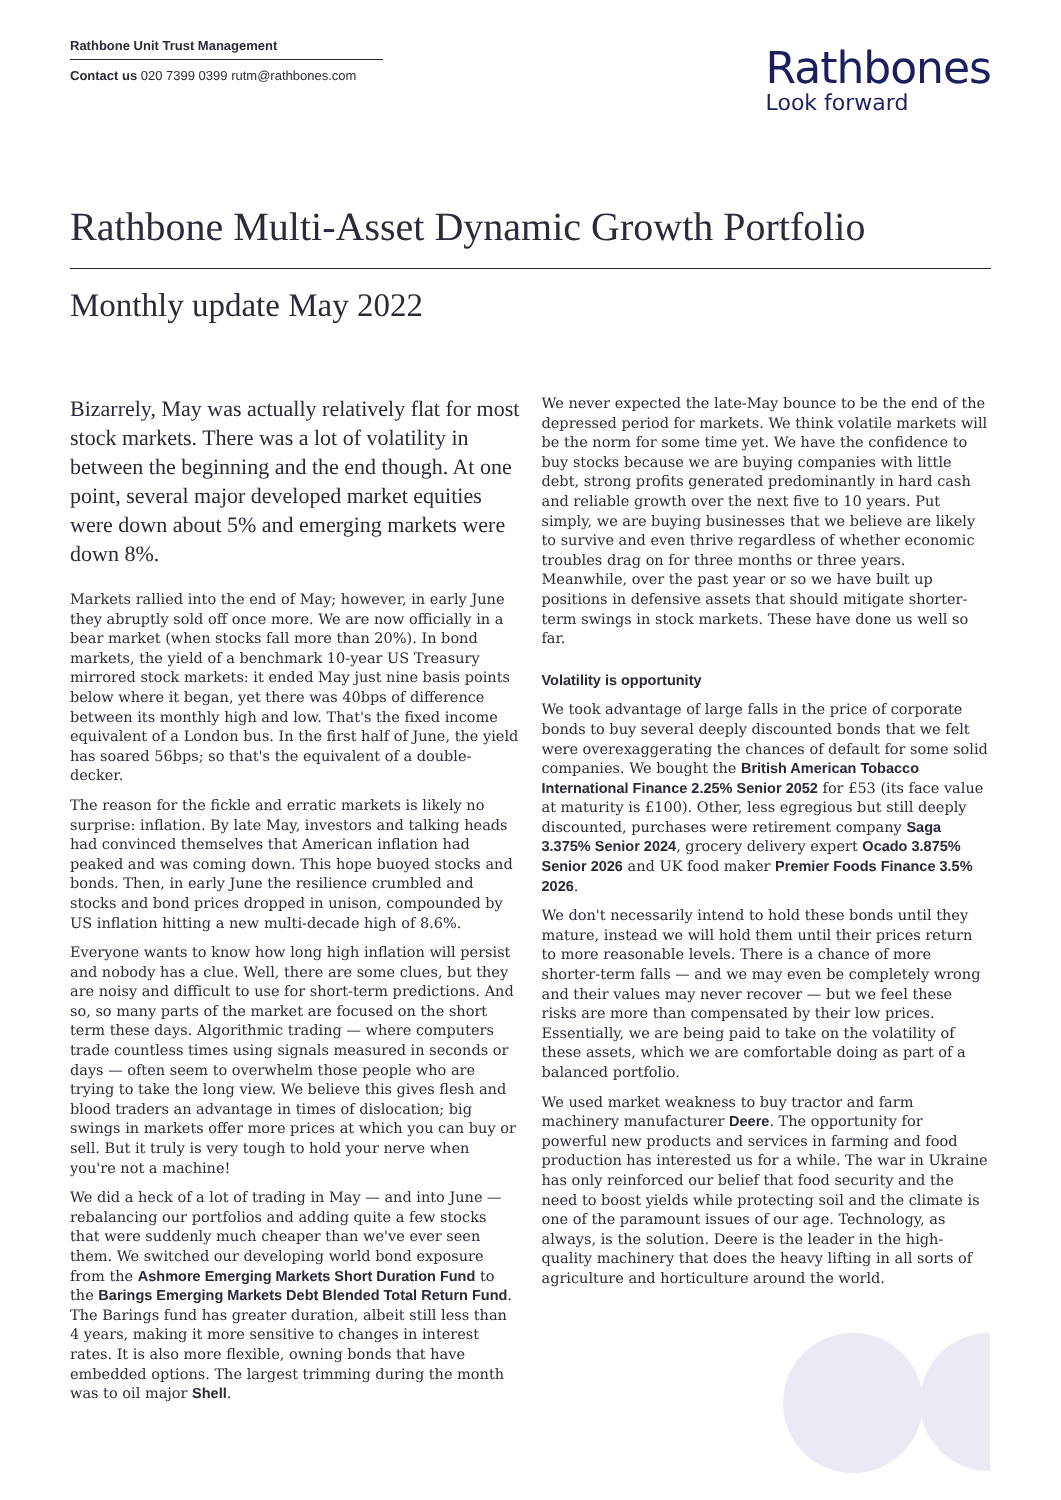Rathbone Unit Trust Management
Contact us 020 7399 0399 rutm@rathbones.com
Rathbones
Look forward
Rathbone Multi-Asset Dynamic Growth Portfolio
Monthly update May 2022
Bizarrely, May was actually relatively flat for most stock markets. There was a lot of volatility in between the beginning and the end though. At one point, several major developed market equities were down about 5% and emerging markets were down 8%.
Markets rallied into the end of May; however, in early June they abruptly sold off once more. We are now officially in a bear market (when stocks fall more than 20%). In bond markets, the yield of a benchmark 10-year US Treasury mirrored stock markets: it ended May just nine basis points below where it began, yet there was 40bps of difference between its monthly high and low. That's the fixed income equivalent of a London bus. In the first half of June, the yield has soared 56bps; so that's the equivalent of a double-decker.
The reason for the fickle and erratic markets is likely no surprise: inflation. By late May, investors and talking heads had convinced themselves that American inflation had peaked and was coming down. This hope buoyed stocks and bonds. Then, in early June the resilience crumbled and stocks and bond prices dropped in unison, compounded by US inflation hitting a new multi-decade high of 8.6%.
Everyone wants to know how long high inflation will persist and nobody has a clue. Well, there are some clues, but they are noisy and difficult to use for short-term predictions. And so, so many parts of the market are focused on the short term these days. Algorithmic trading — where computers trade countless times using signals measured in seconds or days — often seem to overwhelm those people who are trying to take the long view. We believe this gives flesh and blood traders an advantage in times of dislocation; big swings in markets offer more prices at which you can buy or sell. But it truly is very tough to hold your nerve when you're not a machine!
We did a heck of a lot of trading in May — and into June — rebalancing our portfolios and adding quite a few stocks that were suddenly much cheaper than we've ever seen them. We switched our developing world bond exposure from the Ashmore Emerging Markets Short Duration Fund to the Barings Emerging Markets Debt Blended Total Return Fund. The Barings fund has greater duration, albeit still less than 4 years, making it more sensitive to changes in interest rates. It is also more flexible, owning bonds that have embedded options. The largest trimming during the month was to oil major Shell.
We never expected the late-May bounce to be the end of the depressed period for markets. We think volatile markets will be the norm for some time yet. We have the confidence to buy stocks because we are buying companies with little debt, strong profits generated predominantly in hard cash and reliable growth over the next five to 10 years. Put simply, we are buying businesses that we believe are likely to survive and even thrive regardless of whether economic troubles drag on for three months or three years. Meanwhile, over the past year or so we have built up positions in defensive assets that should mitigate shorter-term swings in stock markets. These have done us well so far.
Volatility is opportunity
We took advantage of large falls in the price of corporate bonds to buy several deeply discounted bonds that we felt were overexaggerating the chances of default for some solid companies. We bought the British American Tobacco International Finance 2.25% Senior 2052 for £53 (its face value at maturity is £100). Other, less egregious but still deeply discounted, purchases were retirement company Saga 3.375% Senior 2024, grocery delivery expert Ocado 3.875% Senior 2026 and UK food maker Premier Foods Finance 3.5% 2026.
We don't necessarily intend to hold these bonds until they mature, instead we will hold them until their prices return to more reasonable levels. There is a chance of more shorter-term falls — and we may even be completely wrong and their values may never recover — but we feel these risks are more than compensated by their low prices. Essentially, we are being paid to take on the volatility of these assets, which we are comfortable doing as part of a balanced portfolio.
We used market weakness to buy tractor and farm machinery manufacturer Deere. The opportunity for powerful new products and services in farming and food production has interested us for a while. The war in Ukraine has only reinforced our belief that food security and the need to boost yields while protecting soil and the climate is one of the paramount issues of our age. Technology, as always, is the solution. Deere is the leader in the high-quality machinery that does the heavy lifting in all sorts of agriculture and horticulture around the world.